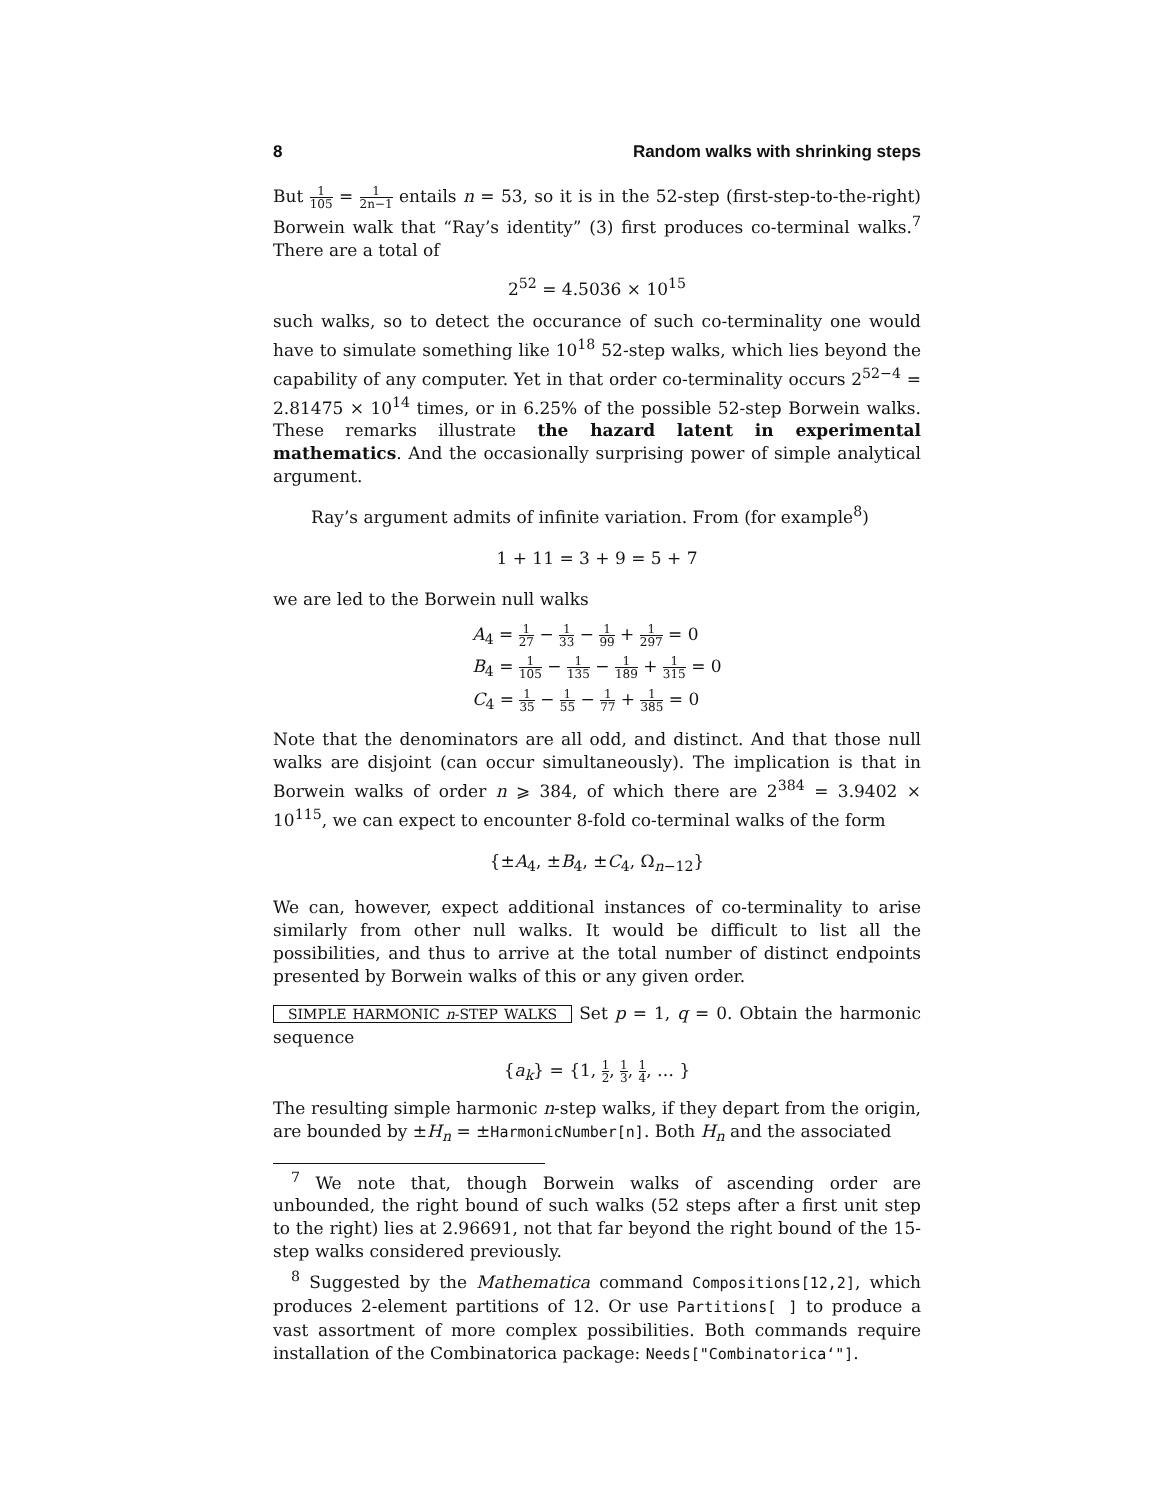8 Random walks with shrinking steps
But 1 105 = 1 2n−1 entails n = 53, so it is in the 52-step (first-step-to-the-right) Borwein walk that “Ray’s identity” (3) first produces co-terminal walks.<sup>7</sup> There are a total of
2<sup>52</sup> = 4.5036 × 10<sup>15</sup>
such walks, so to detect the occurance of such co-terminality one would have to simulate something like 10<sup>18</sup> 52-step walks, which lies beyond the capability of any computer. Yet in that order co-terminality occurs 2<sup>52−4</sup> = 2.81475 × 10<sup>14</sup> times, or in 6.25% of the possible 52-step Borwein walks. These remarks illustrate the hazard latent in experimental mathematics. And the occasionally surprising power of simple analytical argument.
Ray’s argument admits of infinite variation. From (for example<sup>8</sup>)
1 + 11 = 3 + 9 = 5 + 7
we are led to the Borwein null walks
A<sub>4</sub> = 1 27 − 1 33 − 1 99 + 1 297 = 0
B<sub>4</sub> = 1 105 − 1 135 − 1 189 + 1 315 = 0
C<sub>4</sub> = 1 35 − 1 55 − 1 77 + 1 385 = 0
Note that the denominators are all odd, and distinct. And that those null walks are disjoint (can occur simultaneously). The implication is that in Borwein walks of order n ⩾ 384, of which there are 2<sup>384</sup> = 3.9402 × 10<sup>115</sup>, we can expect to encounter 8-fold co-terminal walks of the form
{±A<sub>4</sub>, ±B<sub>4</sub>, ±C<sub>4</sub>, Ω<sub>n−12</sub>}
We can, however, expect additional instances of co-terminality to arise similarly from other null walks. It would be difficult to list all the possibilities, and thus to arrive at the total number of distinct endpoints presented by Borwein walks of this or any given order.
SIMPLE HARMONIC n-STEP WALKS Set p = 1, q = 0. Obtain the harmonic sequence
{a<sub>k</sub>} = {1, 1 2, 1 3, 1 4, … }
The resulting simple harmonic n-step walks, if they depart from the origin, are bounded by ±H<sub>n</sub> = ±HarmonicNumber[n]. Both H<sub>n</sub> and the associated
<sup>7</sup> We note that, though Borwein walks of ascending order are unbounded, the right bound of such walks (52 steps after a first unit step to the right) lies at 2.96691, not that far beyond the right bound of the 15-step walks considered previously.
<sup>8</sup> Suggested by the Mathematica command Compositions[12,2], which produces 2-element partitions of 12. Or use Partitions[ ] to produce a vast assortment of more complex possibilities. Both commands require installation of the Combinatorica package: Needs["Combinatorica‘"].